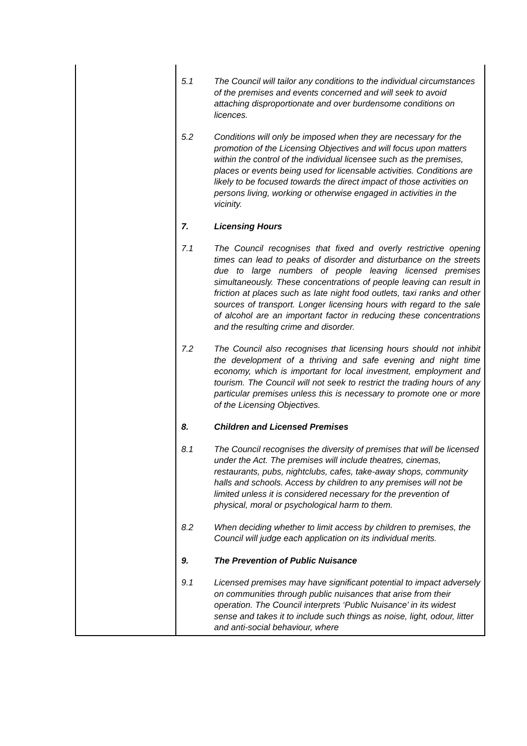| | 5.1 The Council will tailor any conditions to the individual circumstances of the premises and events concerned and will seek to avoid attaching disproportionate and over burdensome conditions on licences. 5.2 Conditions will only be imposed when they are necessary for the promotion of the Licensing Objectives and will focus upon matters within the control of the individual licensee such as the premises, places or events being used for licensable activities. Conditions are likely to be focused towards the direct impact of those activities on persons living, working or otherwise engaged in activities in the vicinity. 7. Licensing Hours 7.1 The Council recognises that fixed and overly restrictive opening times can lead to peaks of disorder and disturbance on the streets due to large numbers of people leaving licensed premises simultaneously. These concentrations of people leaving can result in friction at places such as late night food outlets, taxi ranks and other sources of transport. Longer licensing hours with regard to the sale of alcohol are an important factor in reducing these concentrations and the resulting crime and disorder. 7.2 The Council also recognises that licensing hours should not inhibit the development of a thriving and safe evening and night time economy, which is important for local investment, employment and tourism. The Council will not seek to restrict the trading hours of any particular premises unless this is necessary to promote one or more of the Licensing Objectives. 8. Children and Licensed Premises 8.1 The Council recognises the diversity of premises that will be licensed under the Act. The premises will include theatres, cinemas, restaurants, pubs, nightclubs, cafes, take-away shops, community halls and schools. Access by children to any premises will not be limited unless it is considered necessary for the prevention of physical, moral or psychological harm to them. 8.2 When deciding whether to limit access by children to premises, the Council will judge each application on its individual merits. 9. The Prevention of Public Nuisance 9.1 Licensed premises may have significant potential to impact adversely on communities through public nuisances that arise from their operation. The Council interprets ‘Public Nuisance’ in its widest sense and takes it to include such things as noise, light, odour, litter and anti-social behaviour, where |